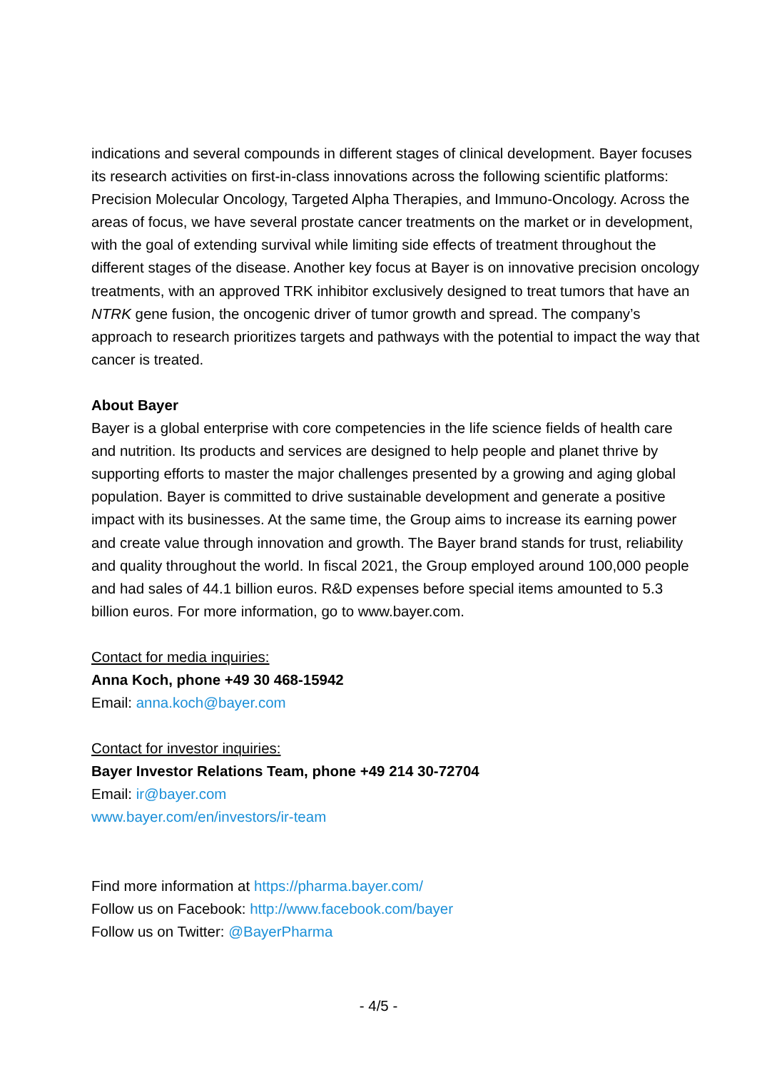indications and several compounds in different stages of clinical development. Bayer focuses its research activities on first-in-class innovations across the following scientific platforms: Precision Molecular Oncology, Targeted Alpha Therapies, and Immuno-Oncology. Across the areas of focus, we have several prostate cancer treatments on the market or in development, with the goal of extending survival while limiting side effects of treatment throughout the different stages of the disease. Another key focus at Bayer is on innovative precision oncology treatments, with an approved TRK inhibitor exclusively designed to treat tumors that have an NTRK gene fusion, the oncogenic driver of tumor growth and spread. The company’s approach to research prioritizes targets and pathways with the potential to impact the way that cancer is treated.
About Bayer
Bayer is a global enterprise with core competencies in the life science fields of health care and nutrition. Its products and services are designed to help people and planet thrive by supporting efforts to master the major challenges presented by a growing and aging global population. Bayer is committed to drive sustainable development and generate a positive impact with its businesses. At the same time, the Group aims to increase its earning power and create value through innovation and growth. The Bayer brand stands for trust, reliability and quality throughout the world. In fiscal 2021, the Group employed around 100,000 people and had sales of 44.1 billion euros. R&D expenses before special items amounted to 5.3 billion euros. For more information, go to www.bayer.com.
Contact for media inquiries:
Anna Koch, phone +49 30 468-15942
Email: anna.koch@bayer.com
Contact for investor inquiries:
Bayer Investor Relations Team, phone +49 214 30-72704
Email: ir@bayer.com
www.bayer.com/en/investors/ir-team
Find more information at https://pharma.bayer.com/
Follow us on Facebook: http://www.facebook.com/bayer
Follow us on Twitter: @BayerPharma
- 4/5 -